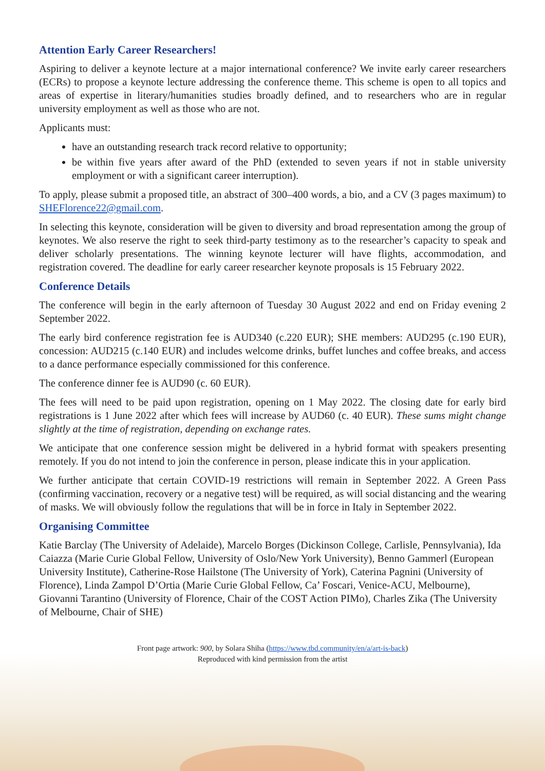Attention Early Career Researchers!
Aspiring to deliver a keynote lecture at a major international conference? We invite early career researchers (ECRs) to propose a keynote lecture addressing the conference theme. This scheme is open to all topics and areas of expertise in literary/humanities studies broadly defined, and to researchers who are in regular university employment as well as those who are not.
Applicants must:
have an outstanding research track record relative to opportunity;
be within five years after award of the PhD (extended to seven years if not in stable university employment or with a significant career interruption).
To apply, please submit a proposed title, an abstract of 300–400 words, a bio, and a CV (3 pages maximum) to SHEFlorence22@gmail.com.
In selecting this keynote, consideration will be given to diversity and broad representation among the group of keynotes. We also reserve the right to seek third-party testimony as to the researcher’s capacity to speak and deliver scholarly presentations. The winning keynote lecturer will have flights, accommodation, and registration covered. The deadline for early career researcher keynote proposals is 15 February 2022.
Conference Details
The conference will begin in the early afternoon of Tuesday 30 August 2022 and end on Friday evening 2 September 2022.
The early bird conference registration fee is AUD340 (c.220 EUR); SHE members: AUD295 (c.190 EUR), concession: AUD215 (c.140 EUR) and includes welcome drinks, buffet lunches and coffee breaks, and access to a dance performance especially commissioned for this conference.
The conference dinner fee is AUD90 (c. 60 EUR).
The fees will need to be paid upon registration, opening on 1 May 2022. The closing date for early bird registrations is 1 June 2022 after which fees will increase by AUD60 (c. 40 EUR). These sums might change slightly at the time of registration, depending on exchange rates.
We anticipate that one conference session might be delivered in a hybrid format with speakers presenting remotely. If you do not intend to join the conference in person, please indicate this in your application.
We further anticipate that certain COVID-19 restrictions will remain in September 2022. A Green Pass (confirming vaccination, recovery or a negative test) will be required, as will social distancing and the wearing of masks. We will obviously follow the regulations that will be in force in Italy in September 2022.
Organising Committee
Katie Barclay (The University of Adelaide), Marcelo Borges (Dickinson College, Carlisle, Pennsylvania), Ida Caiazza (Marie Curie Global Fellow, University of Oslo/New York University), Benno Gammerl (European University Institute), Catherine-Rose Hailstone (The University of York), Caterina Pagnini (University of Florence), Linda Zampol D’Ortia (Marie Curie Global Fellow, Ca’ Foscari, Venice-ACU, Melbourne), Giovanni Tarantino (University of Florence, Chair of the COST Action PIMo), Charles Zika (The University of Melbourne, Chair of SHE)
Front page artwork: 900, by Solara Shiha (https://www.tbd.community/en/a/art-is-back)
Reproduced with kind permission from the artist